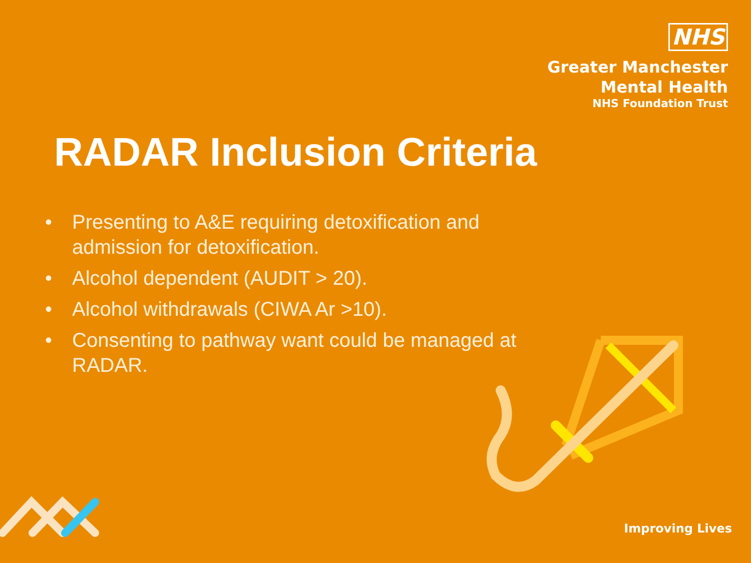NHS
Greater Manchester
Mental Health
NHS Foundation Trust
RADAR Inclusion Criteria
• Presenting to A&E requiring detoxification and admission for detoxification.
• Alcohol dependent (AUDIT > 20).
• Alcohol withdrawals (CIWA Ar >10).
• Consenting to pathway want could be managed at RADAR.
Improving Lives